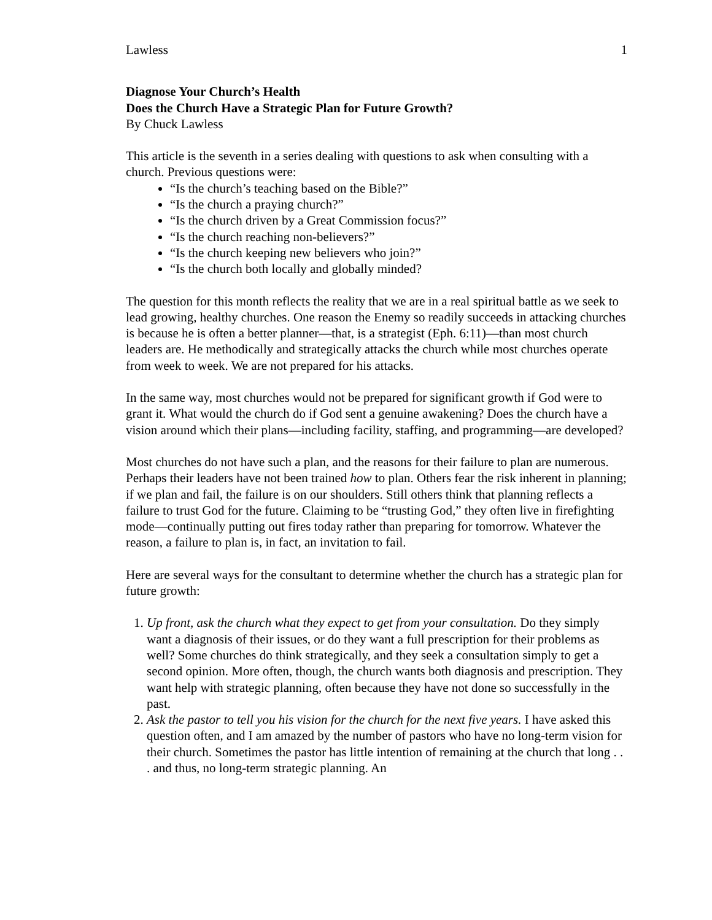Lawless 1
Diagnose Your Church’s Health
Does the Church Have a Strategic Plan for Future Growth?
By Chuck Lawless
This article is the seventh in a series dealing with questions to ask when consulting with a church. Previous questions were:
“Is the church’s teaching based on the Bible?”
“Is the church a praying church?”
“Is the church driven by a Great Commission focus?”
“Is the church reaching non-believers?”
“Is the church keeping new believers who join?”
“Is the church both locally and globally minded?
The question for this month reflects the reality that we are in a real spiritual battle as we seek to lead growing, healthy churches. One reason the Enemy so readily succeeds in attacking churches is because he is often a better planner—that, is a strategist (Eph. 6:11)—than most church leaders are. He methodically and strategically attacks the church while most churches operate from week to week. We are not prepared for his attacks.
In the same way, most churches would not be prepared for significant growth if God were to grant it. What would the church do if God sent a genuine awakening? Does the church have a vision around which their plans—including facility, staffing, and programming—are developed?
Most churches do not have such a plan, and the reasons for their failure to plan are numerous. Perhaps their leaders have not been trained how to plan. Others fear the risk inherent in planning; if we plan and fail, the failure is on our shoulders. Still others think that planning reflects a failure to trust God for the future. Claiming to be “trusting God,” they often live in firefighting mode—continually putting out fires today rather than preparing for tomorrow. Whatever the reason, a failure to plan is, in fact, an invitation to fail.
Here are several ways for the consultant to determine whether the church has a strategic plan for future growth:
1. Up front, ask the church what they expect to get from your consultation. Do they simply want a diagnosis of their issues, or do they want a full prescription for their problems as well? Some churches do think strategically, and they seek a consultation simply to get a second opinion. More often, though, the church wants both diagnosis and prescription. They want help with strategic planning, often because they have not done so successfully in the past.
2. Ask the pastor to tell you his vision for the church for the next five years. I have asked this question often, and I am amazed by the number of pastors who have no long-term vision for their church. Sometimes the pastor has little intention of remaining at the church that long . . . and thus, no long-term strategic planning. An